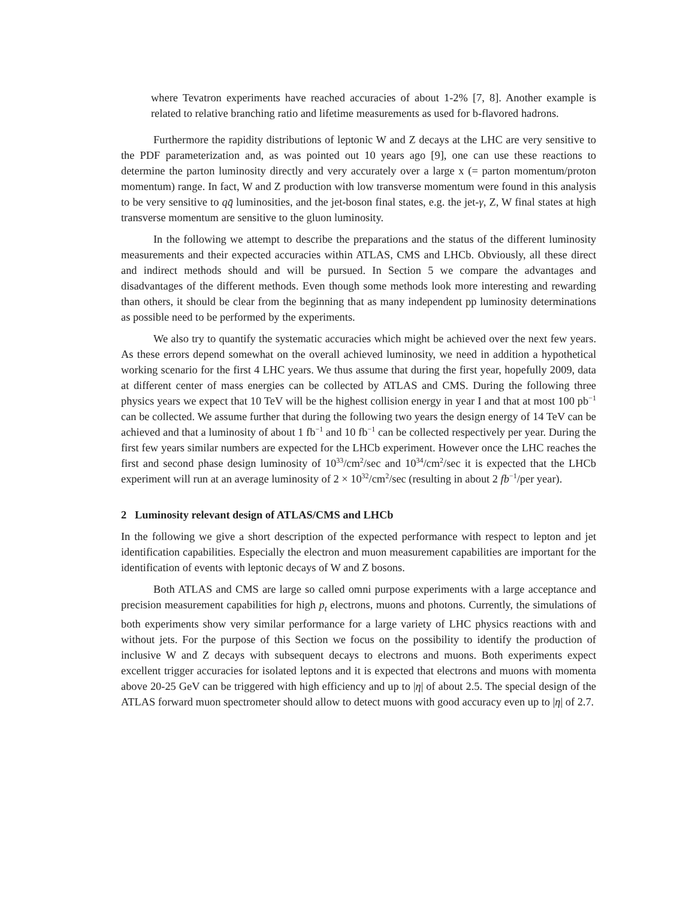where Tevatron experiments have reached accuracies of about 1-2% [7, 8]. Another example is related to relative branching ratio and lifetime measurements as used for b-flavored hadrons.
Furthermore the rapidity distributions of leptonic W and Z decays at the LHC are very sensitive to the PDF parameterization and, as was pointed out 10 years ago [9], one can use these reactions to determine the parton luminosity directly and very accurately over a large x (= parton momentum/proton momentum) range. In fact, W and Z production with low transverse momentum were found in this analysis to be very sensitive to qq̄ luminosities, and the jet-boson final states, e.g. the jet-γ, Z, W final states at high transverse momentum are sensitive to the gluon luminosity.
In the following we attempt to describe the preparations and the status of the different luminosity measurements and their expected accuracies within ATLAS, CMS and LHCb. Obviously, all these direct and indirect methods should and will be pursued. In Section 5 we compare the advantages and disadvantages of the different methods. Even though some methods look more interesting and rewarding than others, it should be clear from the beginning that as many independent pp luminosity determinations as possible need to be performed by the experiments.
We also try to quantify the systematic accuracies which might be achieved over the next few years. As these errors depend somewhat on the overall achieved luminosity, we need in addition a hypothetical working scenario for the first 4 LHC years. We thus assume that during the first year, hopefully 2009, data at different center of mass energies can be collected by ATLAS and CMS. During the following three physics years we expect that 10 TeV will be the highest collision energy in year I and that at most 100 pb<sup>−1</sup> can be collected. We assume further that during the following two years the design energy of 14 TeV can be achieved and that a luminosity of about 1 fb<sup>−1</sup> and 10 fb<sup>−1</sup> can be collected respectively per year. During the first few years similar numbers are expected for the LHCb experiment. However once the LHC reaches the first and second phase design luminosity of 10<sup>33</sup>/cm<sup>2</sup>/sec and 10<sup>34</sup>/cm<sup>2</sup>/sec it is expected that the LHCb experiment will run at an average luminosity of 2 × 10<sup>32</sup>/cm<sup>2</sup>/sec (resulting in about 2 fb<sup>−1</sup>/per year).
2 Luminosity relevant design of ATLAS/CMS and LHCb
In the following we give a short description of the expected performance with respect to lepton and jet identification capabilities. Especially the electron and muon measurement capabilities are important for the identification of events with leptonic decays of W and Z bosons.
Both ATLAS and CMS are large so called omni purpose experiments with a large acceptance and precision measurement capabilities for high p<sub>t</sub> electrons, muons and photons. Currently, the simulations of both experiments show very similar performance for a large variety of LHC physics reactions with and without jets. For the purpose of this Section we focus on the possibility to identify the production of inclusive W and Z decays with subsequent decays to electrons and muons. Both experiments expect excellent trigger accuracies for isolated leptons and it is expected that electrons and muons with momenta above 20-25 GeV can be triggered with high efficiency and up to |η| of about 2.5. The special design of the ATLAS forward muon spectrometer should allow to detect muons with good accuracy even up to |η| of 2.7.